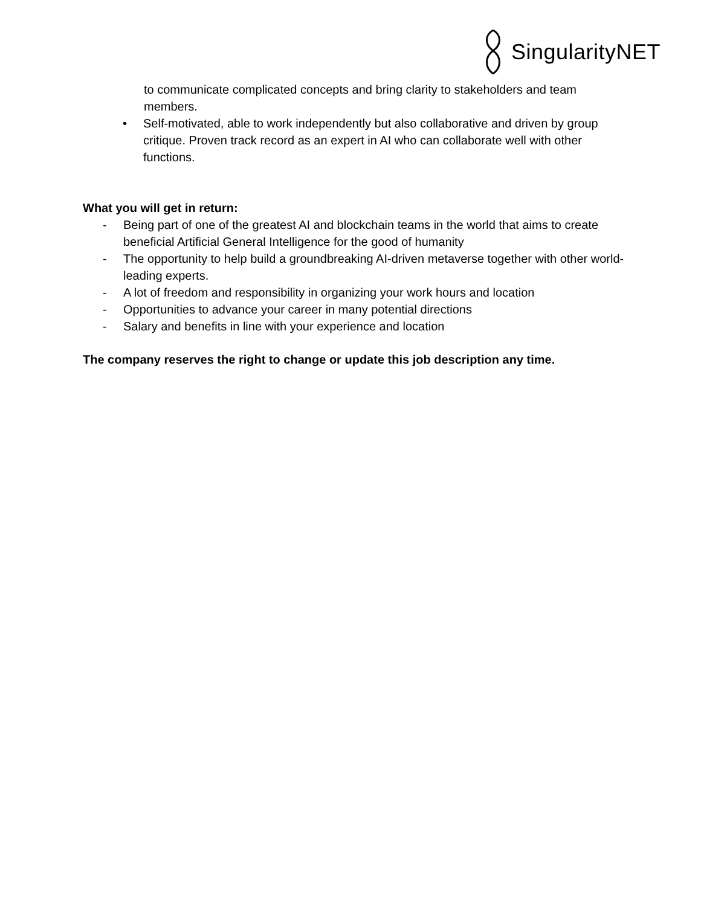SingularityNET
to communicate complicated concepts and bring clarity to stakeholders and team members.
• Self-motivated, able to work independently but also collaborative and driven by group critique. Proven track record as an expert in AI who can collaborate well with other functions.
What you will get in return:
- Being part of one of the greatest AI and blockchain teams in the world that aims to create beneficial Artificial General Intelligence for the good of humanity
- The opportunity to help build a groundbreaking AI-driven metaverse together with other world-leading experts.
- A lot of freedom and responsibility in organizing your work hours and location
- Opportunities to advance your career in many potential directions
- Salary and benefits in line with your experience and location
The company reserves the right to change or update this job description any time.